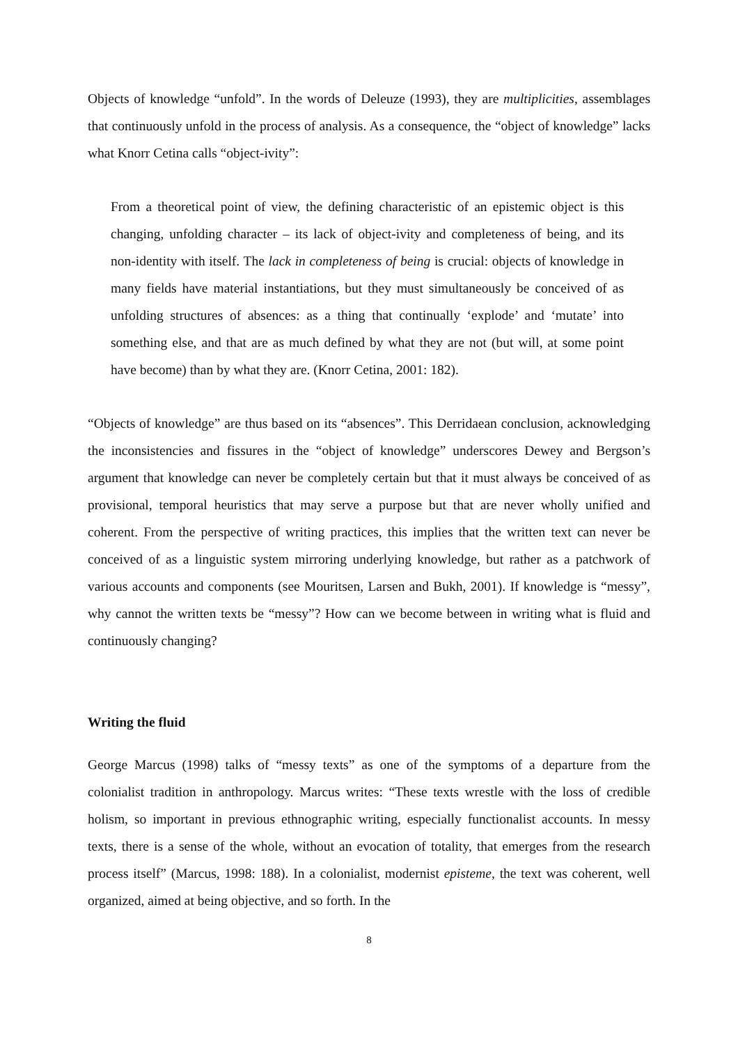Objects of knowledge “unfold”. In the words of Deleuze (1993), they are multiplicities, assemblages that continuously unfold in the process of analysis. As a consequence, the “object of knowledge” lacks what Knorr Cetina calls “object-ivity”:
From a theoretical point of view, the defining characteristic of an epistemic object is this changing, unfolding character – its lack of object-ivity and completeness of being, and its non-identity with itself. The lack in completeness of being is crucial: objects of knowledge in many fields have material instantiations, but they must simultaneously be conceived of as unfolding structures of absences: as a thing that continually ‘explode’ and ‘mutate’ into something else, and that are as much defined by what they are not (but will, at some point have become) than by what they are. (Knorr Cetina, 2001: 182).
“Objects of knowledge” are thus based on its “absences”. This Derridaean conclusion, acknowledging the inconsistencies and fissures in the “object of knowledge” underscores Dewey and Bergson’s argument that knowledge can never be completely certain but that it must always be conceived of as provisional, temporal heuristics that may serve a purpose but that are never wholly unified and coherent. From the perspective of writing practices, this implies that the written text can never be conceived of as a linguistic system mirroring underlying knowledge, but rather as a patchwork of various accounts and components (see Mouritsen, Larsen and Bukh, 2001). If knowledge is “messy”, why cannot the written texts be “messy”? How can we become between in writing what is fluid and continuously changing?
Writing the fluid
George Marcus (1998) talks of “messy texts” as one of the symptoms of a departure from the colonialist tradition in anthropology. Marcus writes: “These texts wrestle with the loss of credible holism, so important in previous ethnographic writing, especially functionalist accounts. In messy texts, there is a sense of the whole, without an evocation of totality, that emerges from the research process itself” (Marcus, 1998: 188). In a colonialist, modernist episteme, the text was coherent, well organized, aimed at being objective, and so forth. In the
8